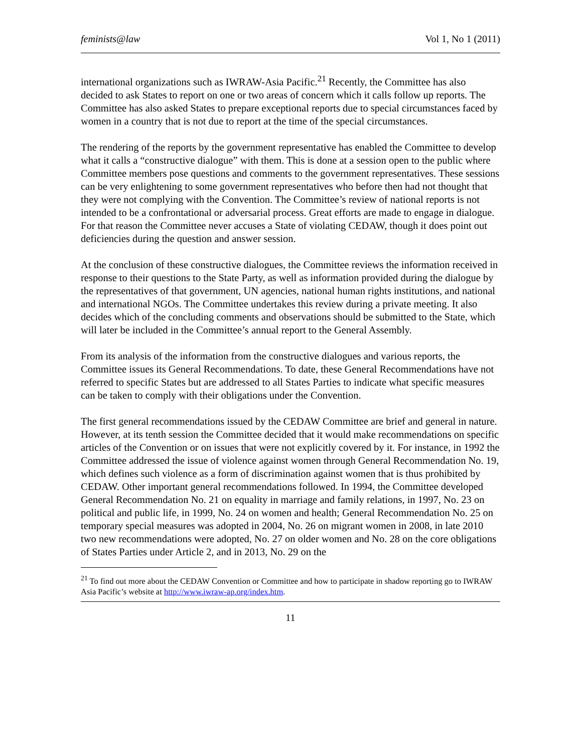feminists@law Vol 1, No 1 (2011)
international organizations such as IWRAW-Asia Pacific.<sup>21</sup> Recently, the Committee has also decided to ask States to report on one or two areas of concern which it calls follow up reports. The Committee has also asked States to prepare exceptional reports due to special circumstances faced by women in a country that is not due to report at the time of the special circumstances.
The rendering of the reports by the government representative has enabled the Committee to develop what it calls a “constructive dialogue” with them. This is done at a session open to the public where Committee members pose questions and comments to the government representatives. These sessions can be very enlightening to some government representatives who before then had not thought that they were not complying with the Convention. The Committee’s review of national reports is not intended to be a confrontational or adversarial process. Great efforts are made to engage in dialogue. For that reason the Committee never accuses a State of violating CEDAW, though it does point out deficiencies during the question and answer session.
At the conclusion of these constructive dialogues, the Committee reviews the information received in response to their questions to the State Party, as well as information provided during the dialogue by the representatives of that government, UN agencies, national human rights institutions, and national and international NGOs. The Committee undertakes this review during a private meeting. It also decides which of the concluding comments and observations should be submitted to the State, which will later be included in the Committee’s annual report to the General Assembly.
From its analysis of the information from the constructive dialogues and various reports, the Committee issues its General Recommendations. To date, these General Recommendations have not referred to specific States but are addressed to all States Parties to indicate what specific measures can be taken to comply with their obligations under the Convention.
The first general recommendations issued by the CEDAW Committee are brief and general in nature. However, at its tenth session the Committee decided that it would make recommendations on specific articles of the Convention or on issues that were not explicitly covered by it. For instance, in 1992 the Committee addressed the issue of violence against women through General Recommendation No. 19, which defines such violence as a form of discrimination against women that is thus prohibited by CEDAW. Other important general recommendations followed. In 1994, the Committee developed General Recommendation No. 21 on equality in marriage and family relations, in 1997, No. 23 on political and public life, in 1999, No. 24 on women and health; General Recommendation No. 25 on temporary special measures was adopted in 2004, No. 26 on migrant women in 2008, in late 2010 two new recommendations were adopted, No. 27 on older women and No. 28 on the core obligations of States Parties under Article 2, and in 2013, No. 29 on the
<sup>21</sup> To find out more about the CEDAW Convention or Committee and how to participate in shadow reporting go to IWRAW Asia Pacific’s website at http://www.iwraw-ap.org/index.htm.
11